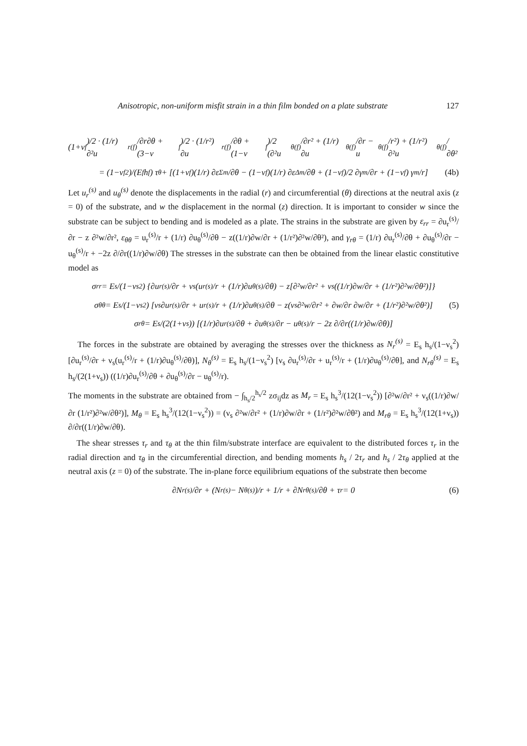Anisotropic, non-uniform misfit strain in a thin film bonded on a plate substrate 127
(1+ν<sub>f</sub>)/2 · (1/r) ∂²u<sub>r</sub><sup>(f)</sup>/∂r∂θ + (3−ν<sub>f</sub>)/2 · (1/r²) ∂u<sub>r</sub><sup>(f)</sup>/∂θ + (1−ν<sub>f</sub>)/2 (∂²u<sub>θ</sub><sup>(f)</sup>/∂r² + (1/r) ∂u<sub>θ</sub><sup>(f)</sup>/∂r − u<sub>θ</sub><sup>(f)</sup>/r²) + (1/r²) ∂²u<sub>θ</sub><sup>(f)</sup>/∂θ²
= (1−ν<sub>f</sub><sup>2</sup>)/(E<sub>f</sub> h<sub>f</sub>) τ<sub>θ</sub> + [(1+ν<sub>f</sub>)(1/r) ∂ε<sub>Σ</sub><sup>m</sup>/∂θ − (1−ν<sub>f</sub>)(1/r) ∂ε<sub>Δ</sub><sup>m</sup>/∂θ + (1−ν<sub>f</sub>)/2 ∂γ<sup>m</sup>/∂r + (1−ν<sub>f</sub>) γ<sup>m</sup>/r] (4b)
Let u<sub>r</sub><sup>(s)</sup> and u<sub>θ</sub><sup>(s)</sup> denote the displacements in the radial (r) and circumferential (θ) directions at the neutral axis (z = 0) of the substrate, and w the displacement in the normal (z) direction. It is important to consider w since the substrate can be subject to bending and is modeled as a plate. The strains in the substrate are given by ε<sub>rr</sub> = ∂u<sub>r</sub><sup>(s)</sup>/∂r − z ∂²w/∂r², ε<sub>θθ</sub> = u<sub>r</sub><sup>(s)</sup>/r + (1/r) ∂u<sub>θ</sub><sup>(s)</sup>/∂θ − z((1/r)∂w/∂r + (1/r²)∂²w/∂θ²), and γ<sub>rθ</sub> = (1/r) ∂u<sub>r</sub><sup>(s)</sup>/∂θ + ∂u<sub>θ</sub><sup>(s)</sup>/∂r − u<sub>θ</sub><sup>(s)</sup>/r + −2z ∂/∂r((1/r)∂w/∂θ) The stresses in the substrate can then be obtained from the linear elastic constitutive model as
σ<sub>rr</sub> = E<sub>s</sub>/(1−ν<sub>s</sub><sup>2</sup>) {∂u<sub>r</sub><sup>(s)</sup>/∂r + ν<sub>s</sub>(u<sub>r</sub><sup>(s)</sup>/r + (1/r)∂u<sub>θ</sub><sup>(s)</sup>/∂θ) − z[∂²w/∂r² + ν<sub>s</sub>((1/r)∂w/∂r + (1/r²)∂²w/∂θ²)]}
σ<sub>θθ</sub> = E<sub>s</sub>/(1−ν<sub>s</sub><sup>2</sup>) [ν<sub>s</sub> ∂u<sub>r</sub><sup>(s)</sup>/∂r + u<sub>r</sub><sup>(s)</sup>/r + (1/r)∂u<sub>θ</sub><sup>(s)</sup>/∂θ − z(ν<sub>s</sub> ∂²w/∂r² + ∂w/∂r ∂w/∂r + (1/r²)∂²w/∂θ²)] (5)
σ<sub>rθ</sub> = E<sub>s</sub>/(2(1+ν<sub>s</sub>)) [(1/r)∂u<sub>r</sub><sup>(s)</sup>/∂θ + ∂u<sub>θ</sub><sup>(s)</sup>/∂r − u<sub>θ</sub><sup>(s)</sup>/r − 2z ∂/∂r((1/r)∂w/∂θ)]
The forces in the substrate are obtained by averaging the stresses over the thickness as N<sub>r</sub><sup>(s)</sup> = E<sub>s</sub> h<sub>s</sub>/(1−ν<sub>s</sub><sup>2</sup>) [∂u<sub>r</sub><sup>(s)</sup>/∂r + ν<sub>s</sub>(u<sub>r</sub><sup>(s)</sup>/r + (1/r)∂u<sub>θ</sub><sup>(s)</sup>/∂θ)], N<sub>θ</sub><sup>(s)</sup> = E<sub>s</sub> h<sub>s</sub>/(1−ν<sub>s</sub><sup>2</sup>) [ν<sub>s</sub> ∂u<sub>r</sub><sup>(s)</sup>/∂r + u<sub>r</sub><sup>(s)</sup>/r + (1/r)∂u<sub>θ</sub><sup>(s)</sup>/∂θ], and N<sub>rθ</sub><sup>(s)</sup> = E<sub>s</sub> h<sub>s</sub>/(2(1+ν<sub>s</sub>)) ((1/r)∂u<sub>r</sub><sup>(s)</sup>/∂θ + ∂u<sub>θ</sub><sup>(s)</sup>/∂r − u<sub>θ</sub><sup>(s)</sup>/r).
The moments in the substrate are obtained from − ∫<sub>h<sub>s</sub>/2</sub><sup>h<sub>s</sub>/2</sup> zσ<sub>ij</sub>dz as M<sub>r</sub> = E<sub>s</sub> h<sub>s</sub><sup>3</sup>/(12(1−ν<sub>s</sub><sup>2</sup>)) [∂²w/∂r² + ν<sub>s</sub>((1/r)∂w/∂r (1/r²)∂²w/∂θ²)], M<sub>θ</sub> = E<sub>s</sub> h<sub>s</sub><sup>3</sup>/(12(1−ν<sub>s</sub><sup>2</sup>)) = (ν<sub>s</sub> ∂²w/∂r² + (1/r)∂w/∂r + (1/r²)∂²w/∂θ²) and M<sub>rθ</sub> = E<sub>s</sub> h<sub>s</sub><sup>3</sup>/(12(1+ν<sub>s</sub>)) ∂/∂r((1/r)∂w/∂θ).
The shear stresses τ<sub>r</sub> and τ<sub>θ</sub> at the thin film/substrate interface are equivalent to the distributed forces τ<sub>r</sub> in the radial direction and τ<sub>θ</sub> in the circumferential direction, and bending moments h<sub>s</sub> / 2τ<sub>r</sub> and h<sub>s</sub> / 2τ<sub>θ</sub> applied at the neutral axis (z = 0) of the substrate. The in-plane force equilibrium equations of the substrate then become
∂N<sub>r</sub><sup>(s)</sup>/∂r + (N<sub>r</sub><sup>(s)</sup> − N<sub>θ</sub><sup>(s)</sup>)/r + 1/r + ∂N<sub>rθ</sub><sup>(s)</sup>/∂θ + τ<sub>r</sub> = 0 (6)